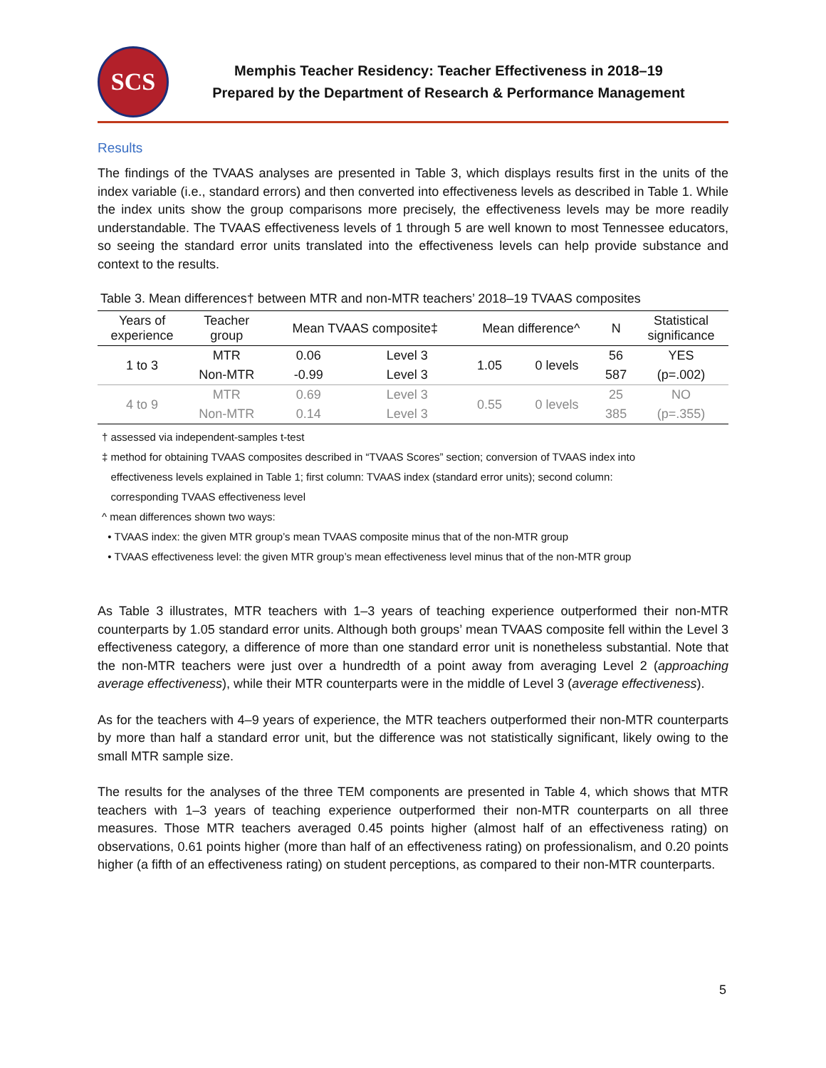SCS
Memphis Teacher Residency: Teacher Effectiveness in 2018–19
Prepared by the Department of Research & Performance Management
Results
The findings of the TVAAS analyses are presented in Table 3, which displays results first in the units of the index variable (i.e., standard errors) and then converted into effectiveness levels as described in Table 1. While the index units show the group comparisons more precisely, the effectiveness levels may be more readily understandable. The TVAAS effectiveness levels of 1 through 5 are well known to most Tennessee educators, so seeing the standard error units translated into the effectiveness levels can help provide substance and context to the results.
Table 3. Mean differences† between MTR and non-MTR teachers’ 2018–19 TVAAS composites
| Years of experience | Teacher group | Mean TVAAS composite‡ | | Mean difference^ | | N | Statistical significance |
| --- | --- | --- | --- | --- | --- | --- | --- |
| 1 to 3 | MTR | 0.06 | Level 3 | 1.05 | 0 levels | 56 | YES |
| | Non-MTR | -0.99 | Level 3 | | | 587 | (p=.002) |
| 4 to 9 | MTR | 0.69 | Level 3 | 0.55 | 0 levels | 25 | NO |
| | Non-MTR | 0.14 | Level 3 | | | 385 | (p=.355) |
† assessed via independent-samples t-test
‡ method for obtaining TVAAS composites described in “TVAAS Scores” section; conversion of TVAAS index into
effectiveness levels explained in Table 1; first column: TVAAS index (standard error units); second column:
corresponding TVAAS effectiveness level
^ mean differences shown two ways:
• TVAAS index: the given MTR group’s mean TVAAS composite minus that of the non-MTR group
• TVAAS effectiveness level: the given MTR group’s mean effectiveness level minus that of the non-MTR group
As Table 3 illustrates, MTR teachers with 1–3 years of teaching experience outperformed their non-MTR counterparts by 1.05 standard error units. Although both groups’ mean TVAAS composite fell within the Level 3 effectiveness category, a difference of more than one standard error unit is nonetheless substantial. Note that the non-MTR teachers were just over a hundredth of a point away from averaging Level 2 (approaching average effectiveness), while their MTR counterparts were in the middle of Level 3 (average effectiveness).
As for the teachers with 4–9 years of experience, the MTR teachers outperformed their non-MTR counterparts by more than half a standard error unit, but the difference was not statistically significant, likely owing to the small MTR sample size.
The results for the analyses of the three TEM components are presented in Table 4, which shows that MTR teachers with 1–3 years of teaching experience outperformed their non-MTR counterparts on all three measures. Those MTR teachers averaged 0.45 points higher (almost half of an effectiveness rating) on observations, 0.61 points higher (more than half of an effectiveness rating) on professionalism, and 0.20 points higher (a fifth of an effectiveness rating) on student perceptions, as compared to their non-MTR counterparts.
5